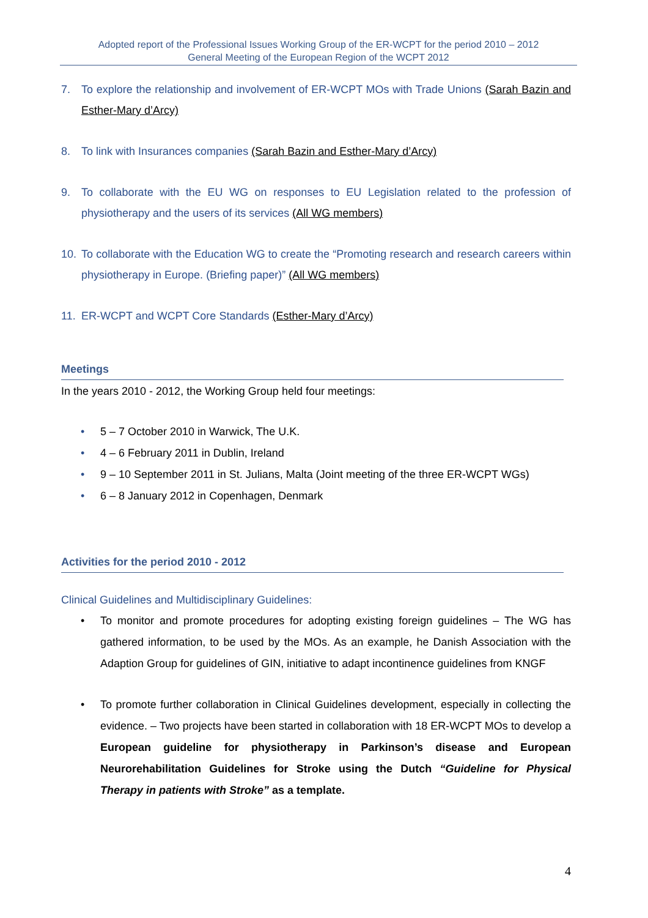Adopted report of the Professional Issues Working Group of the ER-WCPT for the period 2010 – 2012
General Meeting of the European Region of the WCPT 2012
7. To explore the relationship and involvement of ER-WCPT MOs with Trade Unions (Sarah Bazin and Esther-Mary d’Arcy)
8. To link with Insurances companies (Sarah Bazin and Esther-Mary d’Arcy)
9. To collaborate with the EU WG on responses to EU Legislation related to the profession of physiotherapy and the users of its services (All WG members)
10. To collaborate with the Education WG to create the “Promoting research and research careers within physiotherapy in Europe. (Briefing paper)” (All WG members)
11. ER-WCPT and WCPT Core Standards (Esther-Mary d’Arcy)
Meetings
In the years 2010 - 2012, the Working Group held four meetings:
• 5 – 7 October 2010 in Warwick, The U.K.
• 4 – 6 February 2011 in Dublin, Ireland
• 9 – 10 September 2011 in St. Julians, Malta (Joint meeting of the three ER-WCPT WGs)
• 6 – 8 January 2012 in Copenhagen, Denmark
Activities for the period 2010 - 2012
Clinical Guidelines and Multidisciplinary Guidelines:
• To monitor and promote procedures for adopting existing foreign guidelines – The WG has gathered information, to be used by the MOs. As an example, he Danish Association with the Adaption Group for guidelines of GIN, initiative to adapt incontinence guidelines from KNGF
• To promote further collaboration in Clinical Guidelines development, especially in collecting the evidence. – Two projects have been started in collaboration with 18 ER-WCPT MOs to develop a European guideline for physiotherapy in Parkinson’s disease and European Neurorehabilitation Guidelines for Stroke using the Dutch “Guideline for Physical Therapy in patients with Stroke” as a template.
4